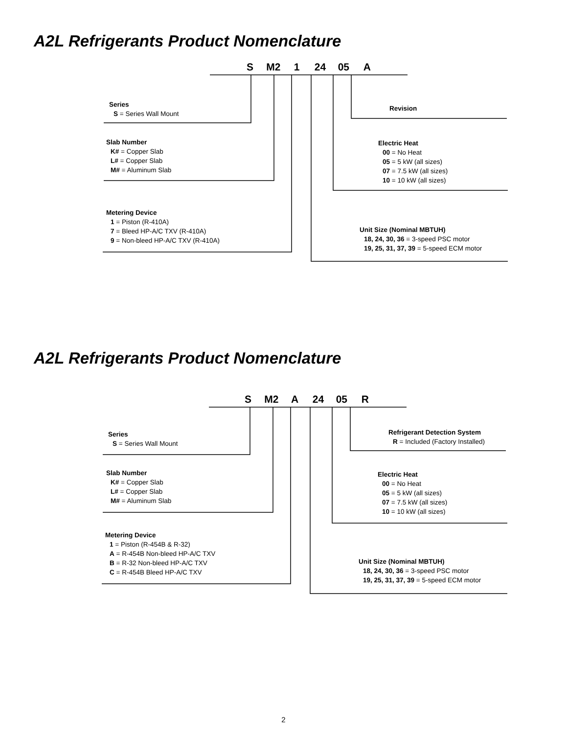A2L Refrigerants Product Nomenclature
S M2 1 24 05 A
Series
S = Series Wall Mount
Slab Number
K# = Copper Slab
L# = Copper Slab
M# = Aluminum Slab
Metering Device
1 = Piston (R-410A)
7 = Bleed HP-A/C TXV (R-410A)
9 = Non-bleed HP-A/C TXV (R-410A)
Revision
Electric Heat
00 = No Heat
05 = 5 kW (all sizes)
07 = 7.5 kW (all sizes)
10 = 10 kW (all sizes)
Unit Size (Nominal MBTUH)
18, 24, 30, 36 = 3-speed PSC motor
19, 25, 31, 37, 39 = 5-speed ECM motor
A2L Refrigerants Product Nomenclature
S M2 A 24 05 R
Series
S = Series Wall Mount
Slab Number
K# = Copper Slab
L# = Copper Slab
M# = Aluminum Slab
Metering Device
1 = Piston (R-454B & R-32)
A = R-454B Non-bleed HP-A/C TXV
B = R-32 Non-bleed HP-A/C TXV
C = R-454B Bleed HP-A/C TXV
Refrigerant Detection System
R = Included (Factory Installed)
Electric Heat
00 = No Heat
05 = 5 kW (all sizes)
07 = 7.5 kW (all sizes)
10 = 10 kW (all sizes)
Unit Size (Nominal MBTUH)
18, 24, 30, 36 = 3-speed PSC motor
19, 25, 31, 37, 39 = 5-speed ECM motor
2